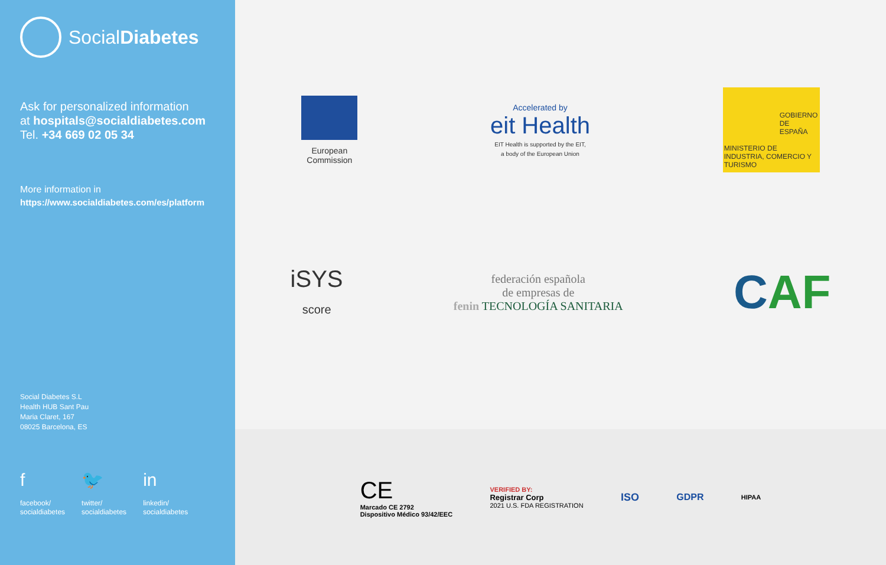SocialDiabetes
Ask for personalized information
at hospitals@socialdiabetes.com
Tel. +34 669 02 05 34
More information in
https://www.socialdiabetes.com/es/platform
Social Diabetes S.L
Health HUB Sant Pau
Maria Claret, 167
08025 Barcelona, ES
f
facebook/
socialdiabetes
🐦
twitter/
socialdiabetes
in
linkedin/
socialdiabetes
European
Commission
Accelerated by
eit Health
EIT Health is supported by the EIT,
a body of the European Union
GOBIERNO DE ESPAÑA
MINISTERIO DE INDUSTRIA, COMERCIO Y TURISMO
iSYS
score
federación española
de empresas de
fenin TECNOLOGÍA SANITARIA
CAF
CE
Marcado CE 2792
Dispositivo Médico 93/42/EEC
VERIFIED BY:
Registrar Corp
2021 U.S. FDA REGISTRATION
ISO GDPR
HIPAA